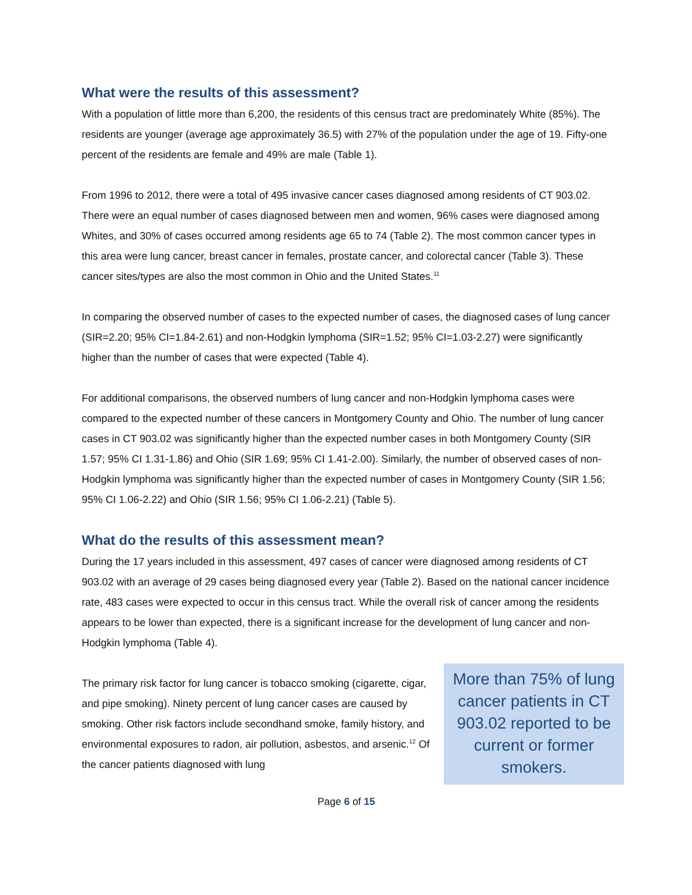What were the results of this assessment?
With a population of little more than 6,200, the residents of this census tract are predominately White (85%). The residents are younger (average age approximately 36.5) with 27% of the population under the age of 19. Fifty-one percent of the residents are female and 49% are male (Table 1).
From 1996 to 2012, there were a total of 495 invasive cancer cases diagnosed among residents of CT 903.02. There were an equal number of cases diagnosed between men and women, 96% cases were diagnosed among Whites, and 30% of cases occurred among residents age 65 to 74 (Table 2). The most common cancer types in this area were lung cancer, breast cancer in females, prostate cancer, and colorectal cancer (Table 3). These cancer sites/types are also the most common in Ohio and the United States.<sup>11</sup>
In comparing the observed number of cases to the expected number of cases, the diagnosed cases of lung cancer (SIR=2.20; 95% CI=1.84-2.61) and non-Hodgkin lymphoma (SIR=1.52; 95% CI=1.03-2.27) were significantly higher than the number of cases that were expected (Table 4).
For additional comparisons, the observed numbers of lung cancer and non-Hodgkin lymphoma cases were compared to the expected number of these cancers in Montgomery County and Ohio. The number of lung cancer cases in CT 903.02 was significantly higher than the expected number cases in both Montgomery County (SIR 1.57; 95% CI 1.31-1.86) and Ohio (SIR 1.69; 95% CI 1.41-2.00). Similarly, the number of observed cases of non-Hodgkin lymphoma was significantly higher than the expected number of cases in Montgomery County (SIR 1.56; 95% CI 1.06-2.22) and Ohio (SIR 1.56; 95% CI 1.06-2.21) (Table 5).
What do the results of this assessment mean?
During the 17 years included in this assessment, 497 cases of cancer were diagnosed among residents of CT 903.02 with an average of 29 cases being diagnosed every year (Table 2). Based on the national cancer incidence rate, 483 cases were expected to occur in this census tract. While the overall risk of cancer among the residents appears to be lower than expected, there is a significant increase for the development of lung cancer and non-Hodgkin lymphoma (Table 4).
The primary risk factor for lung cancer is tobacco smoking (cigarette, cigar, and pipe smoking). Ninety percent of lung cancer cases are caused by smoking. Other risk factors include secondhand smoke, family history, and environmental exposures to radon, air pollution, asbestos, and arsenic.<sup>12</sup> Of the cancer patients diagnosed with lung
More than 75% of lung cancer patients in CT 903.02 reported to be current or former smokers.
Page 6 of 15